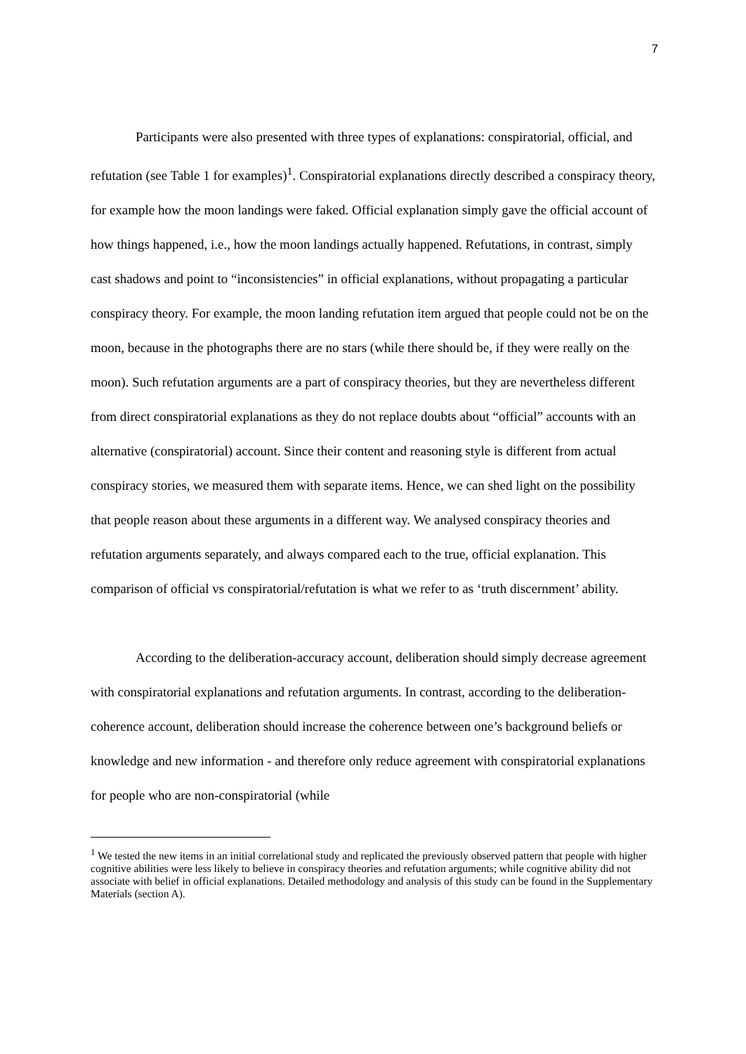7
Participants were also presented with three types of explanations: conspiratorial, official, and refutation (see Table 1 for examples)<sup>1</sup>. Conspiratorial explanations directly described a conspiracy theory, for example how the moon landings were faked. Official explanation simply gave the official account of how things happened, i.e., how the moon landings actually happened. Refutations, in contrast, simply cast shadows and point to “inconsistencies” in official explanations, without propagating a particular conspiracy theory. For example, the moon landing refutation item argued that people could not be on the moon, because in the photographs there are no stars (while there should be, if they were really on the moon). Such refutation arguments are a part of conspiracy theories, but they are nevertheless different from direct conspiratorial explanations as they do not replace doubts about “official” accounts with an alternative (conspiratorial) account. Since their content and reasoning style is different from actual conspiracy stories, we measured them with separate items. Hence, we can shed light on the possibility that people reason about these arguments in a different way. We analysed conspiracy theories and refutation arguments separately, and always compared each to the true, official explanation. This comparison of official vs conspiratorial/refutation is what we refer to as ‘truth discernment’ ability.
According to the deliberation-accuracy account, deliberation should simply decrease agreement with conspiratorial explanations and refutation arguments. In contrast, according to the deliberation-coherence account, deliberation should increase the coherence between one’s background beliefs or knowledge and new information - and therefore only reduce agreement with conspiratorial explanations for people who are non-conspiratorial (while
<sup>1</sup> We tested the new items in an initial correlational study and replicated the previously observed pattern that people with higher cognitive abilities were less likely to believe in conspiracy theories and refutation arguments; while cognitive ability did not associate with belief in official explanations. Detailed methodology and analysis of this study can be found in the Supplementary Materials (section A).